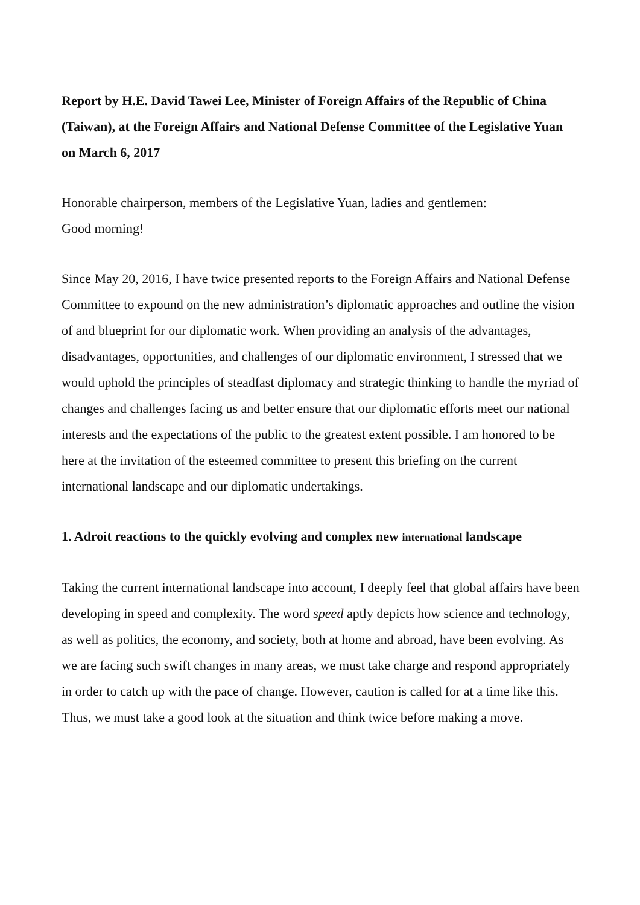Report by H.E. David Tawei Lee, Minister of Foreign Affairs of the Republic of China (Taiwan), at the Foreign Affairs and National Defense Committee of the Legislative Yuan on March 6, 2017
Honorable chairperson, members of the Legislative Yuan, ladies and gentlemen:
Good morning!
Since May 20, 2016, I have twice presented reports to the Foreign Affairs and National Defense Committee to expound on the new administration’s diplomatic approaches and outline the vision of and blueprint for our diplomatic work. When providing an analysis of the advantages, disadvantages, opportunities, and challenges of our diplomatic environment, I stressed that we would uphold the principles of steadfast diplomacy and strategic thinking to handle the myriad of changes and challenges facing us and better ensure that our diplomatic efforts meet our national interests and the expectations of the public to the greatest extent possible. I am honored to be here at the invitation of the esteemed committee to present this briefing on the current international landscape and our diplomatic undertakings.
1. Adroit reactions to the quickly evolving and complex new international landscape
Taking the current international landscape into account, I deeply feel that global affairs have been developing in speed and complexity. The word speed aptly depicts how science and technology, as well as politics, the economy, and society, both at home and abroad, have been evolving. As we are facing such swift changes in many areas, we must take charge and respond appropriately in order to catch up with the pace of change. However, caution is called for at a time like this. Thus, we must take a good look at the situation and think twice before making a move.